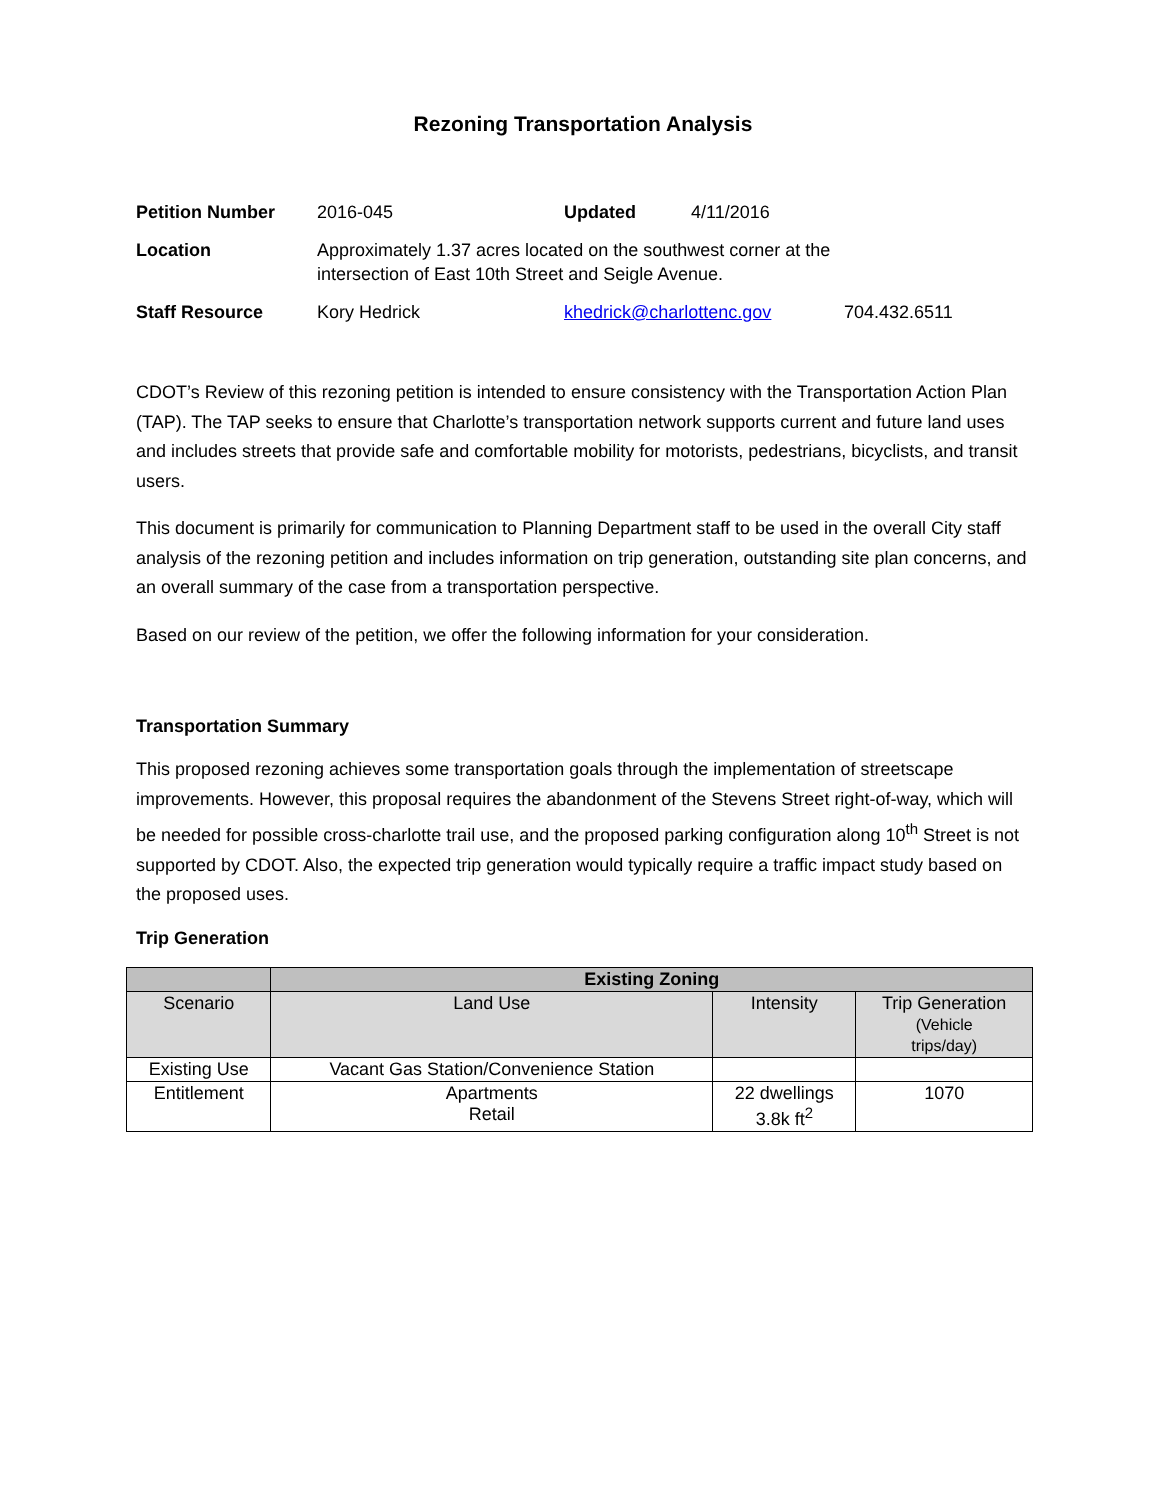Rezoning Transportation Analysis
| Petition Number | 2016-045 | Updated | 4/11/2016 | |
| Location | Approximately 1.37 acres located on the southwest corner at the intersection of East 10th Street and Seigle Avenue. | | | |
| Staff Resource | Kory Hedrick | khedrick@charlottenc.gov | | 704.432.6511 |
CDOT’s Review of this rezoning petition is intended to ensure consistency with the Transportation Action Plan (TAP). The TAP seeks to ensure that Charlotte’s transportation network supports current and future land uses and includes streets that provide safe and comfortable mobility for motorists, pedestrians, bicyclists, and transit users.
This document is primarily for communication to Planning Department staff to be used in the overall City staff analysis of the rezoning petition and includes information on trip generation, outstanding site plan concerns, and an overall summary of the case from a transportation perspective.
Based on our review of the petition, we offer the following information for your consideration.
Transportation Summary
This proposed rezoning achieves some transportation goals through the implementation of streetscape improvements. However, this proposal requires the abandonment of the Stevens Street right-of-way, which will be needed for possible cross-charlotte trail use, and the proposed parking configuration along 10<sup>th</sup> Street is not supported by CDOT. Also, the expected trip generation would typically require a traffic impact study based on the proposed uses.
Trip Generation
| | Existing Zoning | | |
| --- | --- | --- | --- |
| Scenario | Land Use | Intensity | Trip Generation (Vehicle trips/day) |
| Existing Use | Vacant Gas Station/Convenience Station | | |
| Entitlement | Apartments Retail | 22 dwellings 3.8k ft<sup>2</sup> | 1070 |